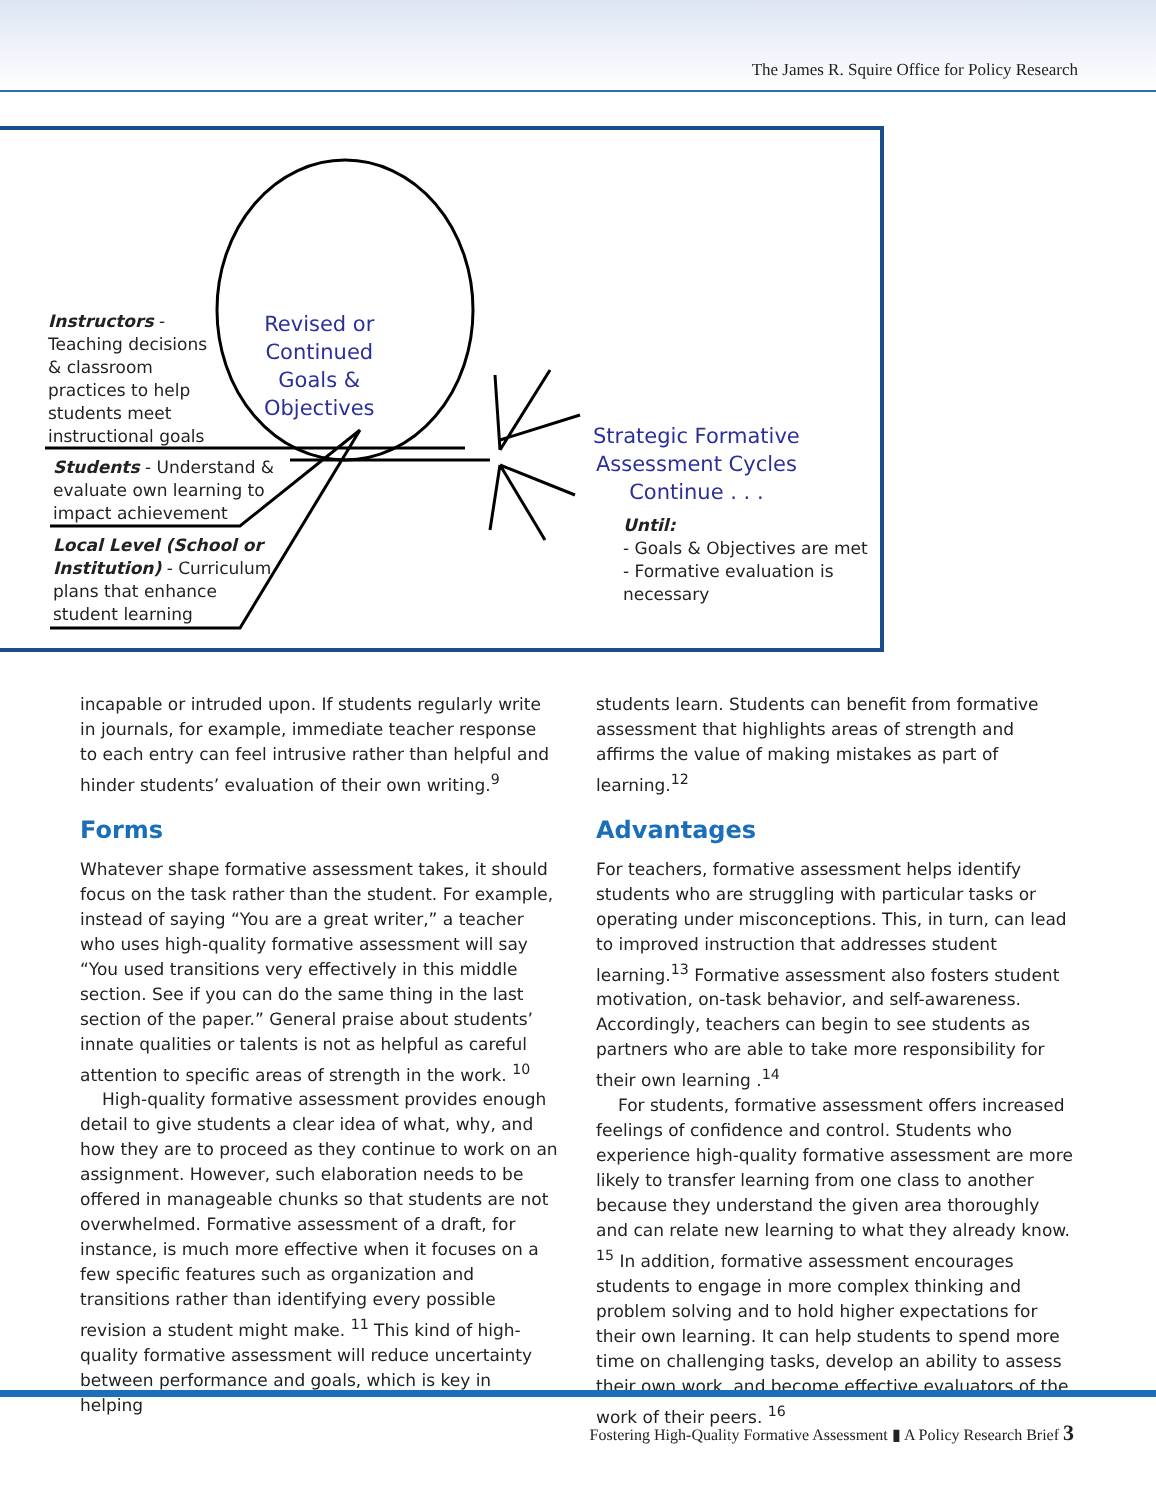The James R. Squire Office for Policy Research
Instructors -
Teaching decisions
& classroom
practices to help
students meet
instructional goals
Revised or
Continued
Goals &
Objectives
Students - Understand &
evaluate own learning to
impact achievement
Local Level (School or
Institution) - Curriculum
plans that enhance
student learning
Strategic Formative
Assessment Cycles
Continue . . .
Until:
- Goals & Objectives are met
- Formative evaluation is
necessary
incapable or intruded upon. If students regularly write in journals, for example, immediate teacher response to each entry can feel intrusive rather than helpful and hinder students’ evaluation of their own writing.<sup>9</sup>
Forms
Whatever shape formative assessment takes, it should focus on the task rather than the student. For example, instead of saying “You are a great writer,” a teacher who uses high-quality formative assessment will say “You used transitions very effectively in this middle section. See if you can do the same thing in the last section of the paper.” General praise about students’ innate qualities or talents is not as helpful as careful attention to specific areas of strength in the work. <sup>10</sup>
High-quality formative assessment provides enough detail to give students a clear idea of what, why, and how they are to proceed as they continue to work on an assignment. However, such elaboration needs to be offered in manageable chunks so that students are not overwhelmed. Formative assessment of a draft, for instance, is much more effective when it focuses on a few specific features such as organization and transitions rather than identifying every possible revision a student might make. <sup>11</sup> This kind of high-quality formative assessment will reduce uncertainty between performance and goals, which is key in helping
students learn. Students can benefit from formative assessment that highlights areas of strength and affirms the value of making mistakes as part of learning.<sup>12</sup>
Advantages
For teachers, formative assessment helps identify students who are struggling with particular tasks or operating under misconceptions. This, in turn, can lead to improved instruction that addresses student learning.<sup>13</sup> Formative assessment also fosters student motivation, on-task behavior, and self-awareness. Accordingly, teachers can begin to see students as partners who are able to take more responsibility for their own learning .<sup>14</sup>
For students, formative assessment offers increased feelings of confidence and control. Students who experience high-quality formative assessment are more likely to transfer learning from one class to another because they understand the given area thoroughly and can relate new learning to what they already know. <sup>15</sup> In addition, formative assessment encourages students to engage in more complex thinking and problem solving and to hold higher expectations for their own learning. It can help students to spend more time on challenging tasks, develop an ability to assess their own work, and become effective evaluators of the work of their peers. <sup>16</sup>
Fostering High-Quality Formative Assessment ▮ A Policy Research Brief 3